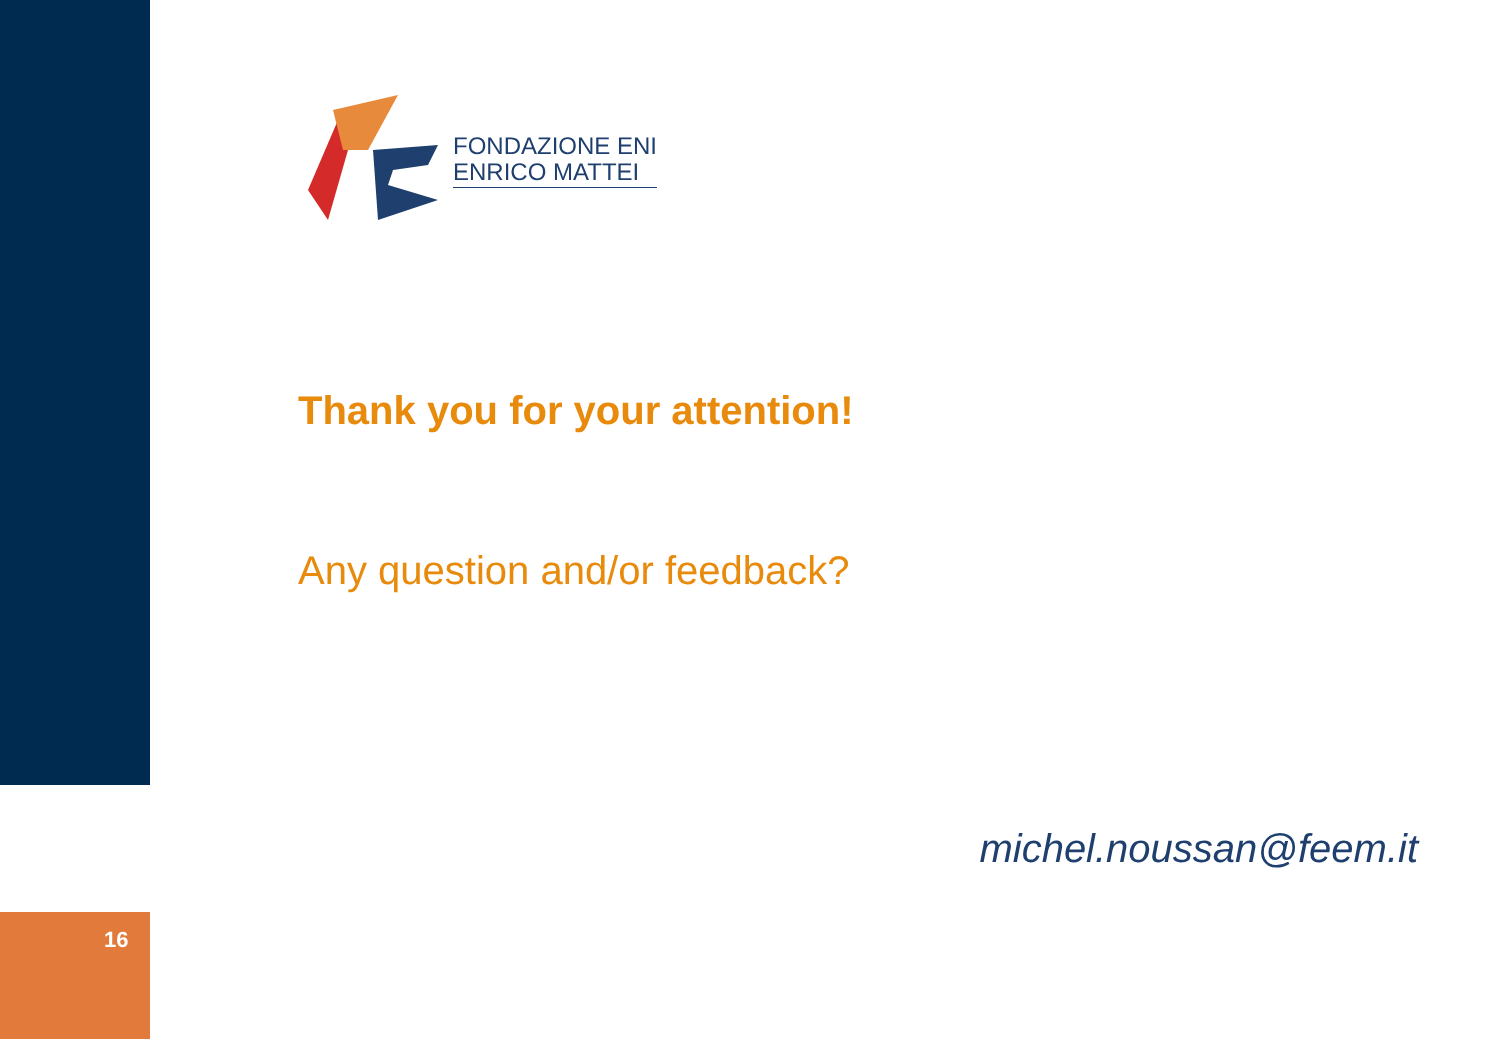16
FONDAZIONE ENI
ENRICO MATTEI
Thank you for your attention!
Any question and/or feedback?
michel.noussan@feem.it